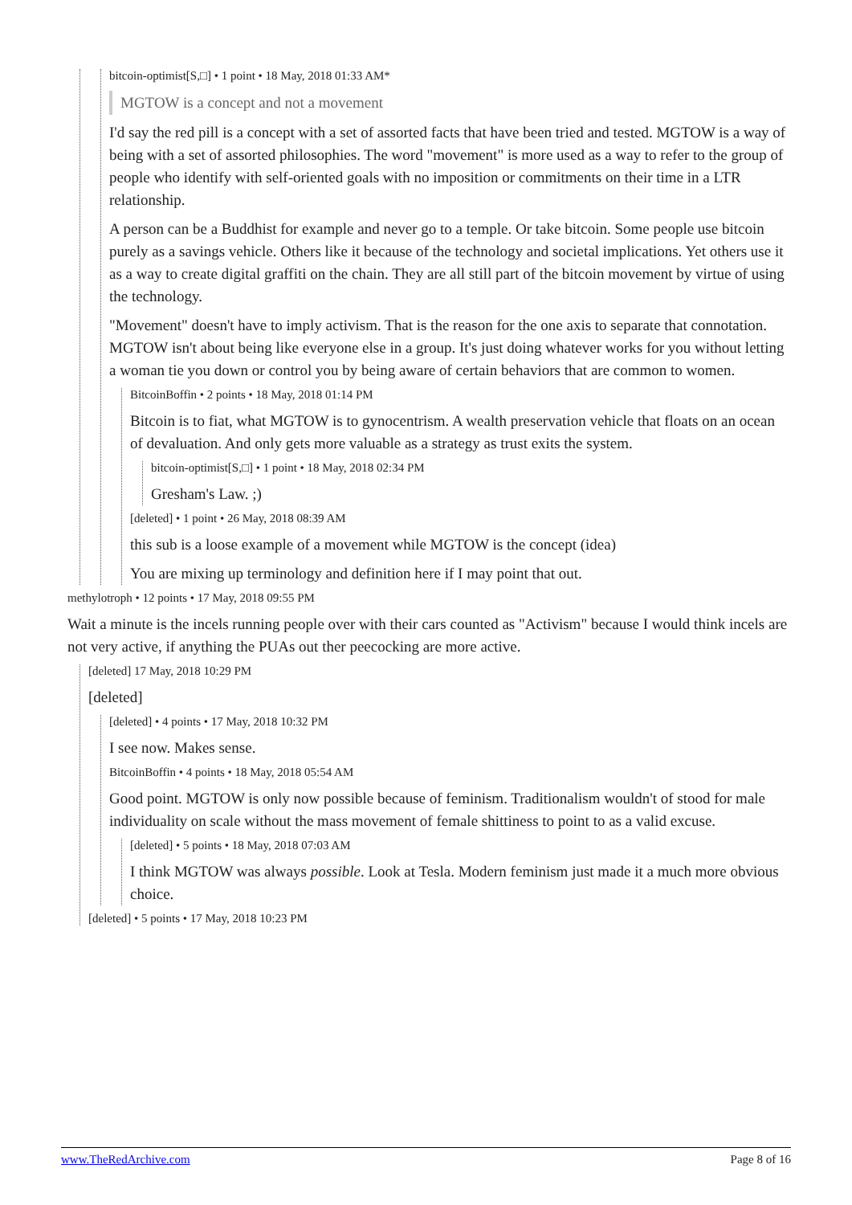bitcoin-optimist[S,□] • 1 point • 18 May, 2018 01:33 AM*
MGTOW is a concept and not a movement
I'd say the red pill is a concept with a set of assorted facts that have been tried and tested. MGTOW is a way of being with a set of assorted philosophies. The word "movement" is more used as a way to refer to the group of people who identify with self-oriented goals with no imposition or commitments on their time in a LTR relationship.
A person can be a Buddhist for example and never go to a temple. Or take bitcoin. Some people use bitcoin purely as a savings vehicle. Others like it because of the technology and societal implications. Yet others use it as a way to create digital graffiti on the chain. They are all still part of the bitcoin movement by virtue of using the technology.
"Movement" doesn't have to imply activism. That is the reason for the one axis to separate that connotation. MGTOW isn't about being like everyone else in a group. It's just doing whatever works for you without letting a woman tie you down or control you by being aware of certain behaviors that are common to women.
BitcoinBoffin • 2 points • 18 May, 2018 01:14 PM
Bitcoin is to fiat, what MGTOW is to gynocentrism. A wealth preservation vehicle that floats on an ocean of devaluation. And only gets more valuable as a strategy as trust exits the system.
bitcoin-optimist[S,□] • 1 point • 18 May, 2018 02:34 PM
Gresham's Law. ;)
[deleted] • 1 point • 26 May, 2018 08:39 AM
this sub is a loose example of a movement while MGTOW is the concept (idea)
You are mixing up terminology and definition here if I may point that out.
methylotroph • 12 points • 17 May, 2018 09:55 PM
Wait a minute is the incels running people over with their cars counted as "Activism" because I would think incels are not very active, if anything the PUAs out ther peecocking are more active.
[deleted] 17 May, 2018 10:29 PM
[deleted]
[deleted] • 4 points • 17 May, 2018 10:32 PM
I see now. Makes sense.
BitcoinBoffin • 4 points • 18 May, 2018 05:54 AM
Good point. MGTOW is only now possible because of feminism. Traditionalism wouldn't of stood for male individuality on scale without the mass movement of female shittiness to point to as a valid excuse.
[deleted] • 5 points • 18 May, 2018 07:03 AM
I think MGTOW was always possible. Look at Tesla. Modern feminism just made it a much more obvious choice.
[deleted] • 5 points • 17 May, 2018 10:23 PM
www.TheRedArchive.com Page 8 of 16